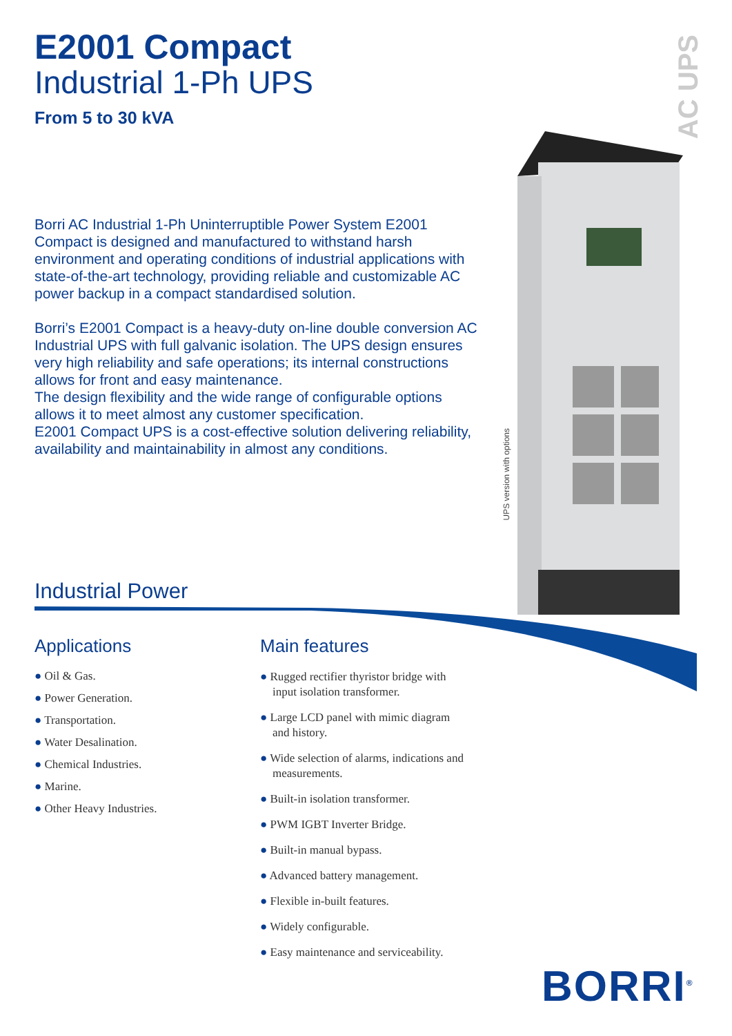E2001 Compact
Industrial 1-Ph UPS
From 5 to 30 kVA
AC UPS
UPS version with options
Borri AC Industrial 1-Ph Uninterruptible Power System E2001 Compact is designed and manufactured to withstand harsh environment and operating conditions of industrial applications with state-of-the-art technology, providing reliable and customizable AC power backup in a compact standardised solution.
Borri’s E2001 Compact is a heavy-duty on-line double conversion AC Industrial UPS with full galvanic isolation. The UPS design ensures very high reliability and safe operations; its internal constructions allows for front and easy maintenance.
The design flexibility and the wide range of configurable options allows it to meet almost any customer specification.
E2001 Compact UPS is a cost-effective solution delivering reliability, availability and maintainability in almost any conditions.
Industrial Power
Applications
● Oil & Gas.
● Power Generation.
● Transportation.
● Water Desalination.
● Chemical Industries.
● Marine.
● Other Heavy Industries.
Main features
● Rugged rectifier thyristor bridge with input isolation transformer.
● Large LCD panel with mimic diagram and history.
● Wide selection of alarms, indications and measurements.
● Built-in isolation transformer.
● PWM IGBT Inverter Bridge.
● Built-in manual bypass.
● Advanced battery management.
● Flexible in-built features.
● Widely configurable.
● Easy maintenance and serviceability.
BORRI<sup>®</sup>